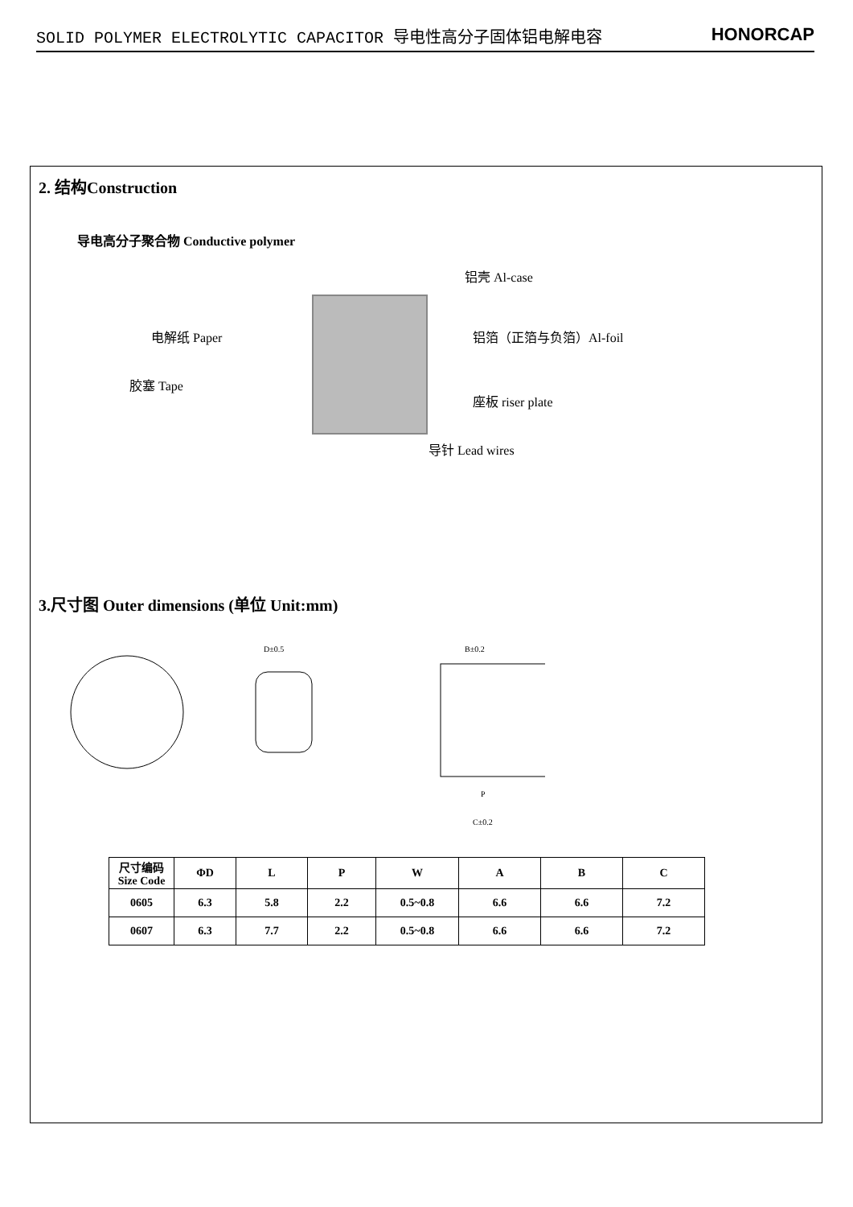SOLID POLYMER ELECTROLYTIC CAPACITOR 导电性高分子固体铝电解电容 HONORCAP
2. 结构Construction
导电高分子聚合物 Conductive polymer
铝壳 Al-case
电解纸 Paper 铝箔（正箔与负箔）Al-foil
胶塞 Tape
座板 riser plate
导针 Lead wires
3.尺寸图 Outer dimensions (单位 Unit:mm)
D±0.5
B±0.2
C±0.2
P
| 尺寸编码 Size Code | ΦD | L | P | W | A | B | C |
| --- | --- | --- | --- | --- | --- | --- | --- |
| 0605 | 6.3 | 5.8 | 2.2 | 0.5~0.8 | 6.6 | 6.6 | 7.2 |
| 0607 | 6.3 | 7.7 | 2.2 | 0.5~0.8 | 6.6 | 6.6 | 7.2 |